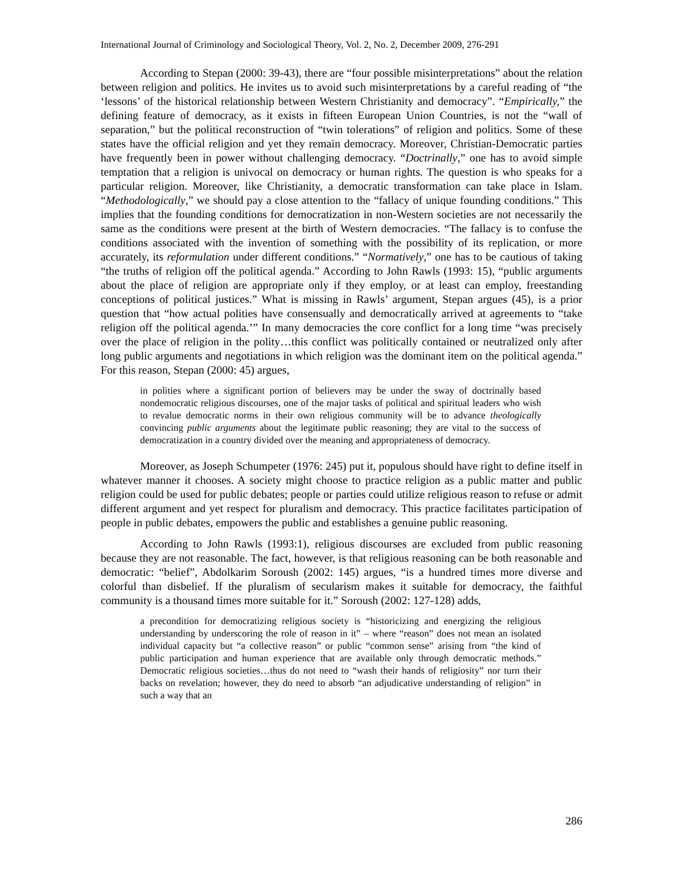International Journal of Criminology and Sociological Theory, Vol. 2, No. 2, December 2009, 276-291
According to Stepan (2000: 39-43), there are “four possible misinterpretations” about the relation between religion and politics. He invites us to avoid such misinterpretations by a careful reading of “the ‘lessons’ of the historical relationship between Western Christianity and democracy”. “Empirically,” the defining feature of democracy, as it exists in fifteen European Union Countries, is not the “wall of separation,” but the political reconstruction of “twin tolerations” of religion and politics. Some of these states have the official religion and yet they remain democracy. Moreover, Christian-Democratic parties have frequently been in power without challenging democracy. “Doctrinally,” one has to avoid simple temptation that a religion is univocal on democracy or human rights. The question is who speaks for a particular religion. Moreover, like Christianity, a democratic transformation can take place in Islam. “Methodologically,” we should pay a close attention to the “fallacy of unique founding conditions.” This implies that the founding conditions for democratization in non-Western societies are not necessarily the same as the conditions were present at the birth of Western democracies. “The fallacy is to confuse the conditions associated with the invention of something with the possibility of its replication, or more accurately, its reformulation under different conditions.” “Normatively,” one has to be cautious of taking “the truths of religion off the political agenda.” According to John Rawls (1993: 15), “public arguments about the place of religion are appropriate only if they employ, or at least can employ, freestanding conceptions of political justices.” What is missing in Rawls’ argument, Stepan argues (45), is a prior question that “how actual polities have consensually and democratically arrived at agreements to “take religion off the political agenda.’” In many democracies the core conflict for a long time “was precisely over the place of religion in the polity…this conflict was politically contained or neutralized only after long public arguments and negotiations in which religion was the dominant item on the political agenda.” For this reason, Stepan (2000: 45) argues,
in polities where a significant portion of believers may be under the sway of doctrinally based nondemocratic religious discourses, one of the major tasks of political and spiritual leaders who wish to revalue democratic norms in their own religious community will be to advance theologically convincing public arguments about the legitimate public reasoning; they are vital to the success of democratization in a country divided over the meaning and appropriateness of democracy.
Moreover, as Joseph Schumpeter (1976: 245) put it, populous should have right to define itself in whatever manner it chooses. A society might choose to practice religion as a public matter and public religion could be used for public debates; people or parties could utilize religious reason to refuse or admit different argument and yet respect for pluralism and democracy. This practice facilitates participation of people in public debates, empowers the public and establishes a genuine public reasoning.
According to John Rawls (1993:1), religious discourses are excluded from public reasoning because they are not reasonable. The fact, however, is that religious reasoning can be both reasonable and democratic: “belief”, Abdolkarim Soroush (2002: 145) argues, “is a hundred times more diverse and colorful than disbelief. If the pluralism of secularism makes it suitable for democracy, the faithful community is a thousand times more suitable for it.” Soroush (2002: 127-128) adds,
a precondition for democratizing religious society is “historicizing and energizing the religious understanding by underscoring the role of reason in it” – where “reason” does not mean an isolated individual capacity but “a collective reason” or public “common sense” arising from “the kind of public participation and human experience that are available only through democratic methods.” Democratic religious societies…thus do not need to “wash their hands of religiosity” nor turn their backs on revelation; however, they do need to absorb “an adjudicative understanding of religion” in such a way that an
286